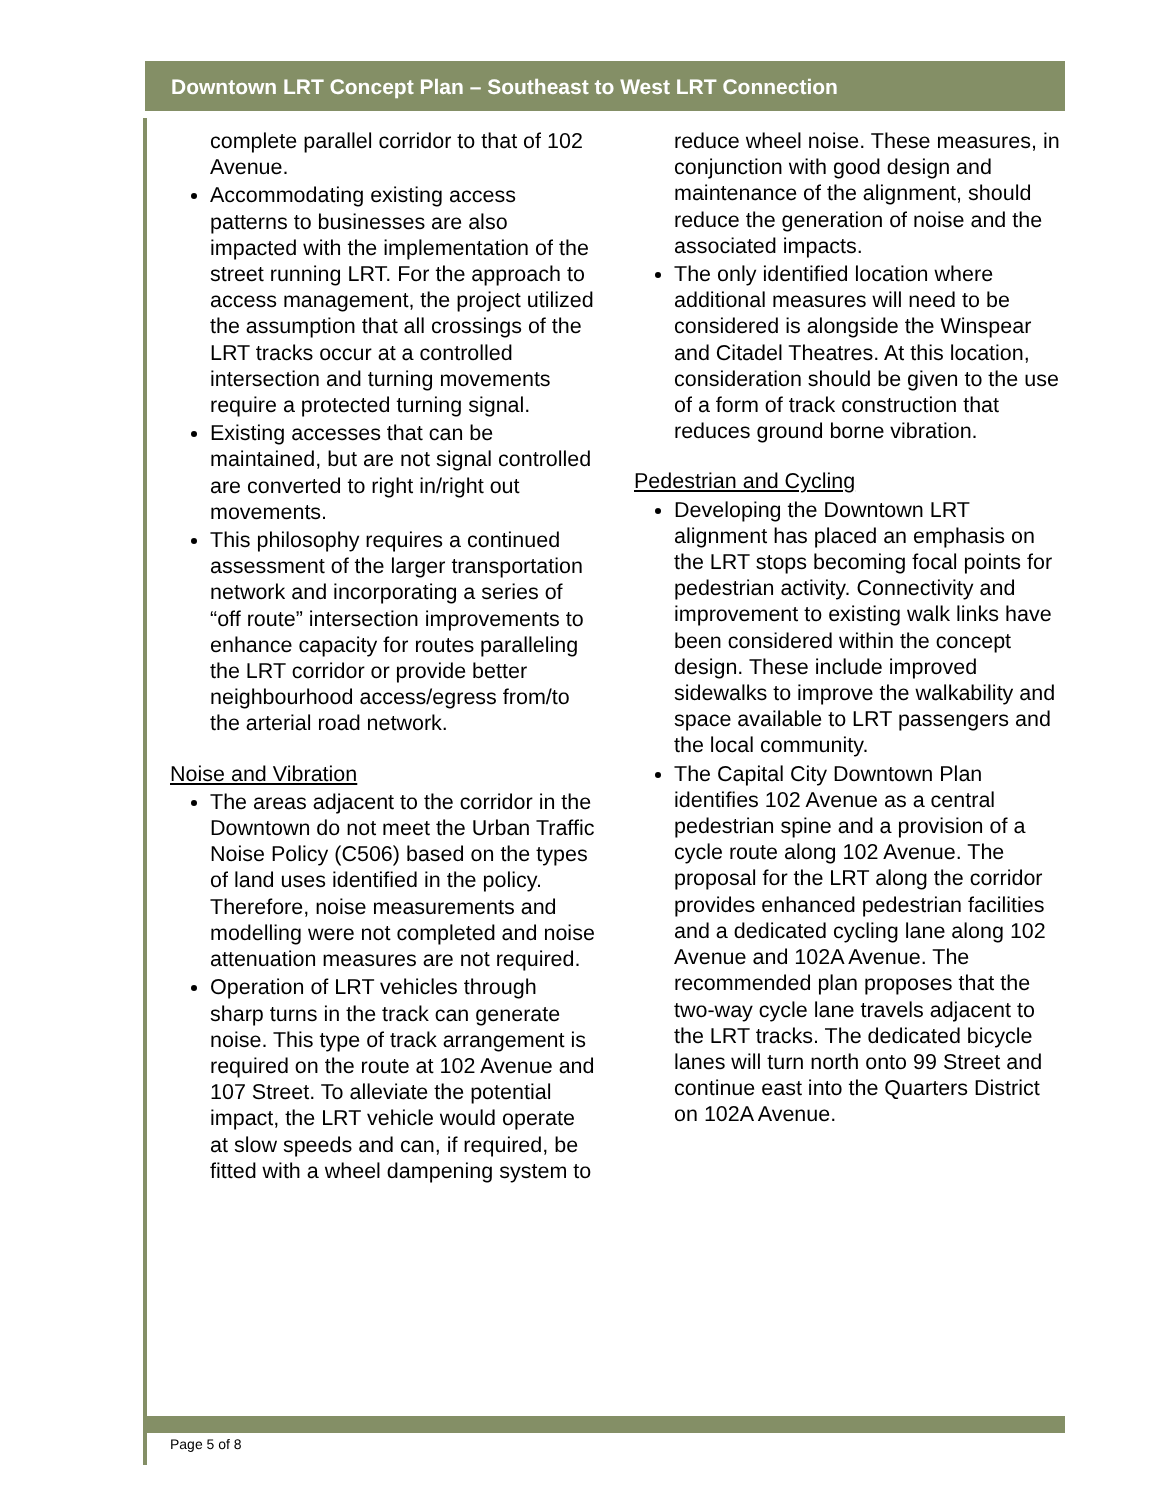Downtown LRT Concept Plan – Southeast to West LRT Connection
complete parallel corridor to that of 102 Avenue.
Accommodating existing access patterns to businesses are also impacted with the implementation of the street running LRT. For the approach to access management, the project utilized the assumption that all crossings of the LRT tracks occur at a controlled intersection and turning movements require a protected turning signal.
Existing accesses that can be maintained, but are not signal controlled are converted to right in/right out movements.
This philosophy requires a continued assessment of the larger transportation network and incorporating a series of “off route” intersection improvements to enhance capacity for routes paralleling the LRT corridor or provide better neighbourhood access/egress from/to the arterial road network.
Noise and Vibration
The areas adjacent to the corridor in the Downtown do not meet the Urban Traffic Noise Policy (C506) based on the types of land uses identified in the policy. Therefore, noise measurements and modelling were not completed and noise attenuation measures are not required.
Operation of LRT vehicles through sharp turns in the track can generate noise. This type of track arrangement is required on the route at 102 Avenue and 107 Street. To alleviate the potential impact, the LRT vehicle would operate at slow speeds and can, if required, be fitted with a wheel dampening system to
reduce wheel noise. These measures, in conjunction with good design and maintenance of the alignment, should reduce the generation of noise and the associated impacts.
The only identified location where additional measures will need to be considered is alongside the Winspear and Citadel Theatres. At this location, consideration should be given to the use of a form of track construction that reduces ground borne vibration.
Pedestrian and Cycling
Developing the Downtown LRT alignment has placed an emphasis on the LRT stops becoming focal points for pedestrian activity. Connectivity and improvement to existing walk links have been considered within the concept design. These include improved sidewalks to improve the walkability and space available to LRT passengers and the local community.
The Capital City Downtown Plan identifies 102 Avenue as a central pedestrian spine and a provision of a cycle route along 102 Avenue. The proposal for the LRT along the corridor provides enhanced pedestrian facilities and a dedicated cycling lane along 102 Avenue and 102A Avenue. The recommended plan proposes that the two-way cycle lane travels adjacent to the LRT tracks. The dedicated bicycle lanes will turn north onto 99 Street and continue east into the Quarters District on 102A Avenue.
Page 5 of 8